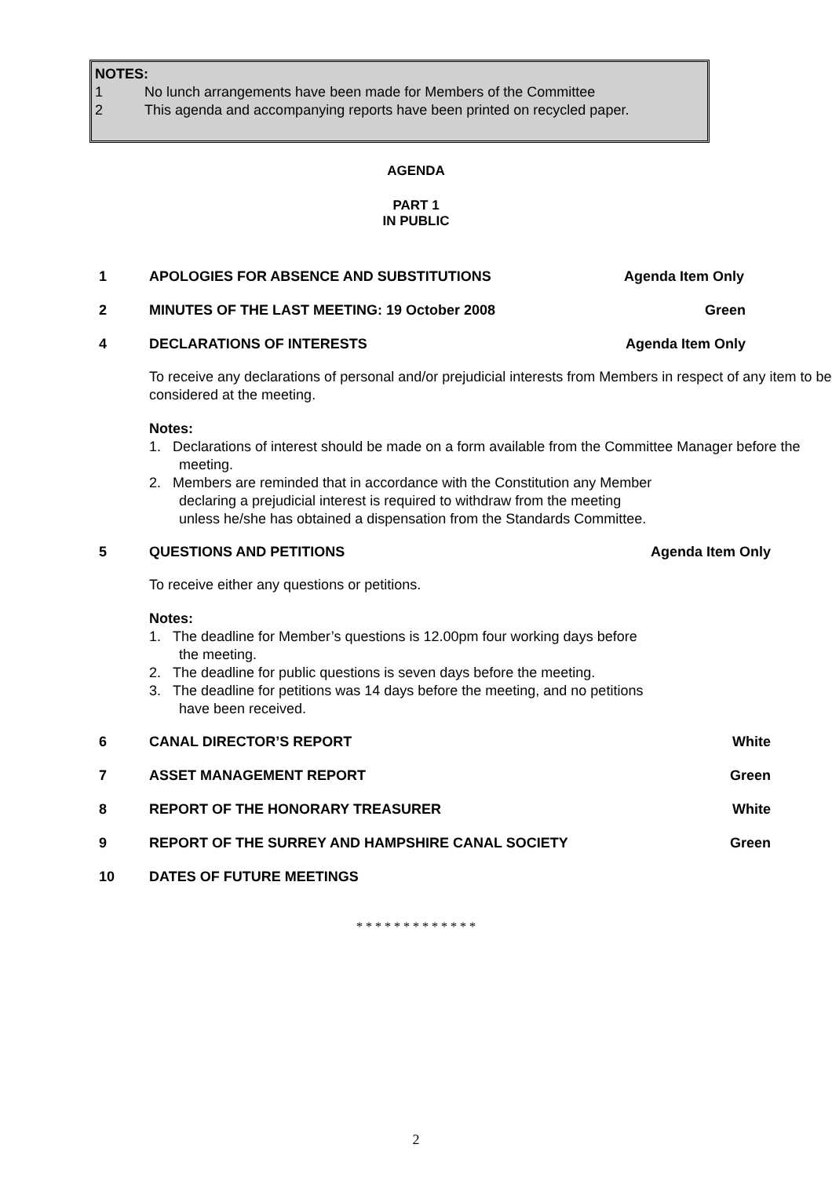NOTES:
1 No lunch arrangements have been made for Members of the Committee
2 This agenda and accompanying reports have been printed on recycled paper.
AGENDA
PART 1
IN PUBLIC
1 APOLOGIES FOR ABSENCE AND SUBSTITUTIONS Agenda Item Only
2 MINUTES OF THE LAST MEETING: 19 October 2008 Green
4 DECLARATIONS OF INTERESTS Agenda Item Only
To receive any declarations of personal and/or prejudicial interests from Members in respect of any item to be considered at the meeting.
Notes:
1. Declarations of interest should be made on a form available from the Committee Manager before the meeting.
2. Members are reminded that in accordance with the Constitution any Member declaring a prejudicial interest is required to withdraw from the meeting unless he/she has obtained a dispensation from the Standards Committee.
5 QUESTIONS AND PETITIONS Agenda Item Only
To receive either any questions or petitions.
Notes:
1. The deadline for Member’s questions is 12.00pm four working days before the meeting.
2. The deadline for public questions is seven days before the meeting.
3. The deadline for petitions was 14 days before the meeting, and no petitions have been received.
6 CANAL DIRECTOR’S REPORT White
7 ASSET MANAGEMENT REPORT Green
8 REPORT OF THE HONORARY TREASURER White
9 REPORT OF THE SURREY AND HAMPSHIRE CANAL SOCIETY Green
10 DATES OF FUTURE MEETINGS
* * * * * * * * * * * * *
2